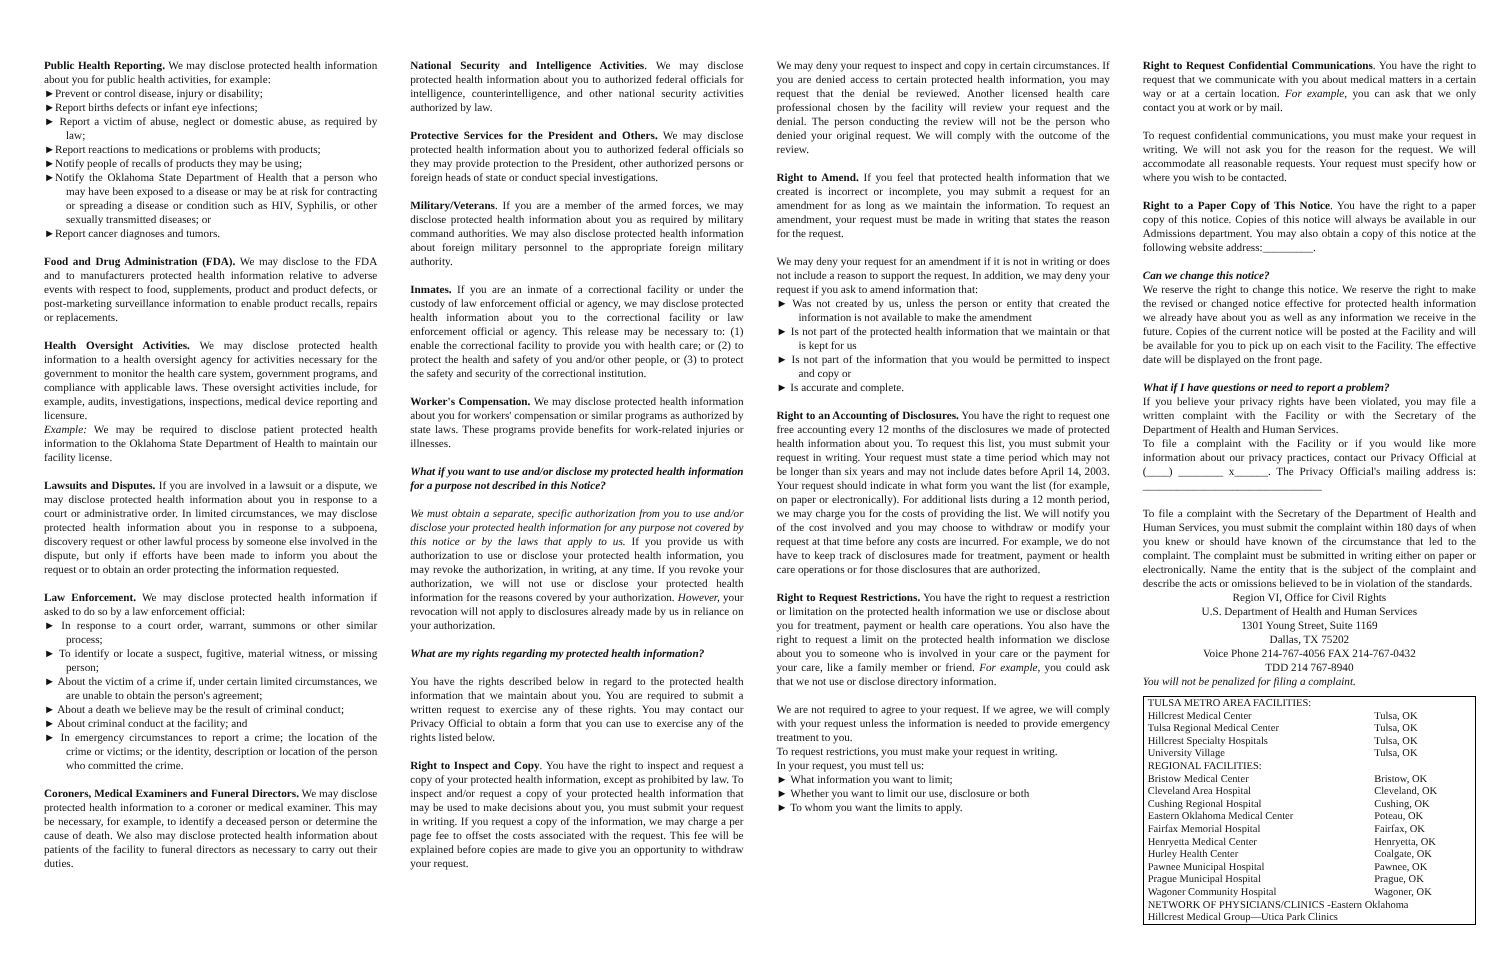Public Health Reporting. We may disclose protected health information about you for public health activities, for example:
►Prevent or control disease, injury or disability;
►Report births defects or infant eye infections;
► Report a victim of abuse, neglect or domestic abuse, as required by law;
►Report reactions to medications or problems with products;
►Notify people of recalls of products they may be using;
►Notify the Oklahoma State Department of Health that a person who may have been exposed to a disease or may be at risk for contracting or spreading a disease or condition such as HIV, Syphilis, or other sexually transmitted diseases; or
►Report cancer diagnoses and tumors.
Food and Drug Administration (FDA). We may disclose to the FDA and to manufacturers protected health information relative to adverse events with respect to food, supplements, product and product defects, or post-marketing surveillance information to enable product recalls, repairs or replacements.
Health Oversight Activities. We may disclose protected health information to a health oversight agency for activities necessary for the government to monitor the health care system, government programs, and compliance with applicable laws. These oversight activities include, for example, audits, investigations, inspections, medical device reporting and licensure.
Example: We may be required to disclose patient protected health information to the Oklahoma State Department of Health to maintain our facility license.
Lawsuits and Disputes. If you are involved in a lawsuit or a dispute, we may disclose protected health information about you in response to a court or administrative order. In limited circumstances, we may disclose protected health information about you in response to a subpoena, discovery request or other lawful process by someone else involved in the dispute, but only if efforts have been made to inform you about the request or to obtain an order protecting the information requested.
Law Enforcement. We may disclose protected health information if asked to do so by a law enforcement official:
► In response to a court order, warrant, summons or other similar process;
► To identify or locate a suspect, fugitive, material witness, or missing person;
► About the victim of a crime if, under certain limited circumstances, we are unable to obtain the person's agreement;
► About a death we believe may be the result of criminal conduct;
► About criminal conduct at the facility; and
► In emergency circumstances to report a crime; the location of the crime or victims; or the identity, description or location of the person who committed the crime.
Coroners, Medical Examiners and Funeral Directors. We may disclose protected health information to a coroner or medical examiner. This may be necessary, for example, to identify a deceased person or determine the cause of death. We also may disclose protected health information about patients of the facility to funeral directors as necessary to carry out their duties.
National Security and Intelligence Activities. We may disclose protected health information about you to authorized federal officials for intelligence, counterintelligence, and other national security activities authorized by law.
Protective Services for the President and Others. We may disclose protected health information about you to authorized federal officials so they may provide protection to the President, other authorized persons or foreign heads of state or conduct special investigations.
Military/Veterans. If you are a member of the armed forces, we may disclose protected health information about you as required by military command authorities. We may also disclose protected health information about foreign military personnel to the appropriate foreign military authority.
Inmates. If you are an inmate of a correctional facility or under the custody of law enforcement official or agency, we may disclose protected health information about you to the correctional facility or law enforcement official or agency. This release may be necessary to: (1) enable the correctional facility to provide you with health care; or (2) to protect the health and safety of you and/or other people, or (3) to protect the safety and security of the correctional institution.
Worker's Compensation. We may disclose protected health information about you for workers' compensation or similar programs as authorized by state laws. These programs provide benefits for work-related injuries or illnesses.
What if you want to use and/or disclose my protected health information for a purpose not described in this Notice?
We must obtain a separate, specific authorization from you to use and/or disclose your protected health information for any purpose not covered by this notice or by the laws that apply to us. If you provide us with authorization to use or disclose your protected health information, you may revoke the authorization, in writing, at any time. If you revoke your authorization, we will not use or disclose your protected health information for the reasons covered by your authorization. However, your revocation will not apply to disclosures already made by us in reliance on your authorization.
What are my rights regarding my protected health information?
You have the rights described below in regard to the protected health information that we maintain about you. You are required to submit a written request to exercise any of these rights. You may contact our Privacy Official to obtain a form that you can use to exercise any of the rights listed below.
Right to Inspect and Copy. You have the right to inspect and request a copy of your protected health information, except as prohibited by law. To inspect and/or request a copy of your protected health information that may be used to make decisions about you, you must submit your request in writing. If you request a copy of the information, we may charge a per page fee to offset the costs associated with the request. This fee will be explained before copies are made to give you an opportunity to withdraw your request.
We may deny your request to inspect and copy in certain circumstances. If you are denied access to certain protected health information, you may request that the denial be reviewed. Another licensed health care professional chosen by the facility will review your request and the denial. The person conducting the review will not be the person who denied your original request. We will comply with the outcome of the review.
Right to Amend. If you feel that protected health information that we created is incorrect or incomplete, you may submit a request for an amendment for as long as we maintain the information. To request an amendment, your request must be made in writing that states the reason for the request.
We may deny your request for an amendment if it is not in writing or does not include a reason to support the request. In addition, we may deny your request if you ask to amend information that:
► Was not created by us, unless the person or entity that created the information is not available to make the amendment
► Is not part of the protected health information that we maintain or that is kept for us
► Is not part of the information that you would be permitted to inspect and copy or
► Is accurate and complete.
Right to an Accounting of Disclosures. You have the right to request one free accounting every 12 months of the disclosures we made of protected health information about you. To request this list, you must submit your request in writing. Your request must state a time period which may not be longer than six years and may not include dates before April 14, 2003. Your request should indicate in what form you want the list (for example, on paper or electronically). For additional lists during a 12 month period, we may charge you for the costs of providing the list. We will notify you of the cost involved and you may choose to withdraw or modify your request at that time before any costs are incurred. For example, we do not have to keep track of disclosures made for treatment, payment or health care operations or for those disclosures that are authorized.
Right to Request Restrictions. You have the right to request a restriction or limitation on the protected health information we use or disclose about you for treatment, payment or health care operations. You also have the right to request a limit on the protected health information we disclose about you to someone who is involved in your care or the payment for your care, like a family member or friend. For example, you could ask that we not use or disclose directory information.
We are not required to agree to your request. If we agree, we will comply with your request unless the information is needed to provide emergency treatment to you.
To request restrictions, you must make your request in writing.
In your request, you must tell us:
► What information you want to limit;
► Whether you want to limit our use, disclosure or both
► To whom you want the limits to apply.
Right to Request Confidential Communications. You have the right to request that we communicate with you about medical matters in a certain way or at a certain location. For example, you can ask that we only contact you at work or by mail.
To request confidential communications, you must make your request in writing. We will not ask you for the reason for the request. We will accommodate all reasonable requests. Your request must specify how or where you wish to be contacted.
Right to a Paper Copy of This Notice. You have the right to a paper copy of this notice. Copies of this notice will always be available in our Admissions department. You may also obtain a copy of this notice at the following website address:_________.
Can we change this notice?
We reserve the right to change this notice. We reserve the right to make the revised or changed notice effective for protected health information we already have about you as well as any information we receive in the future. Copies of the current notice will be posted at the Facility and will be available for you to pick up on each visit to the Facility. The effective date will be displayed on the front page.
What if I have questions or need to report a problem?
If you believe your privacy rights have been violated, you may file a written complaint with the Facility or with the Secretary of the Department of Health and Human Services.
To file a complaint with the Facility or if you would like more information about our privacy practices, contact our Privacy Official at (____) ________ x______. The Privacy Official's mailing address is: ________________________________
To file a complaint with the Secretary of the Department of Health and Human Services, you must submit the complaint within 180 days of when you knew or should have known of the circumstance that led to the complaint. The complaint must be submitted in writing either on paper or electronically. Name the entity that is the subject of the complaint and describe the acts or omissions believed to be in violation of the standards.
Region VI, Office for Civil Rights
U.S. Department of Health and Human Services
1301 Young Street, Suite 1169
Dallas, TX 75202
Voice Phone 214-767-4056 FAX 214-767-0432
TDD 214 767-8940
You will not be penalized for filing a complaint.
| TULSA METRO AREA FACILITIES: | |
| Hillcrest Medical Center | Tulsa, OK |
| Tulsa Regional Medical Center | Tulsa, OK |
| Hillcrest Specialty Hospitals | Tulsa, OK |
| University Village | Tulsa, OK |
| REGIONAL FACILITIES: | |
| Bristow Medical Center | Bristow, OK |
| Cleveland Area Hospital | Cleveland, OK |
| Cushing Regional Hospital | Cushing, OK |
| Eastern Oklahoma Medical Center | Poteau, OK |
| Fairfax Memorial Hospital | Fairfax, OK |
| Henryetta Medical Center | Henryetta, OK |
| Hurley Health Center | Coalgate, OK |
| Pawnee Municipal Hospital | Pawnee, OK |
| Prague Municipal Hospital | Prague, OK |
| Wagoner Community Hospital | Wagoner, OK |
| NETWORK OF PHYSICIANS/CLINICS -Eastern Oklahoma | |
| Hillcrest Medical Group—Utica Park Clinics | |